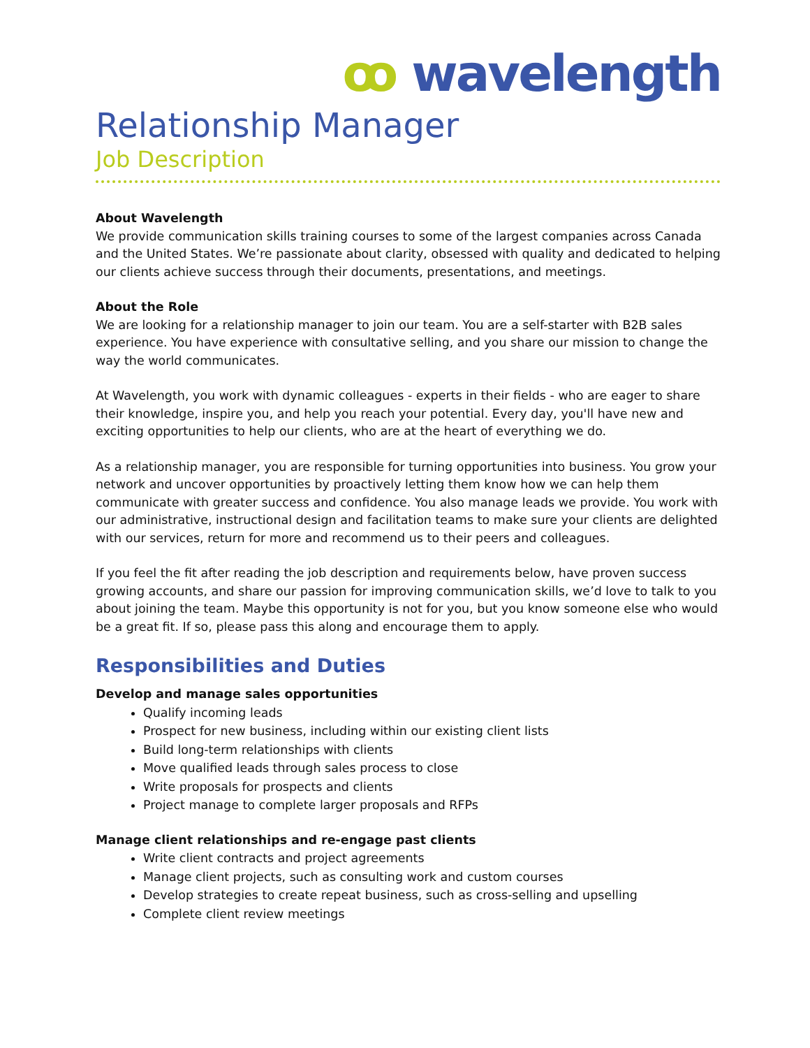ꝏ wavelength
Relationship Manager
Job Description
About Wavelength
We provide communication skills training courses to some of the largest companies across Canada and the United States. We’re passionate about clarity, obsessed with quality and dedicated to helping our clients achieve success through their documents, presentations, and meetings.
About the Role
We are looking for a relationship manager to join our team. You are a self-starter with B2B sales experience. You have experience with consultative selling, and you share our mission to change the way the world communicates.
At Wavelength, you work with dynamic colleagues - experts in their fields - who are eager to share their knowledge, inspire you, and help you reach your potential. Every day, you'll have new and exciting opportunities to help our clients, who are at the heart of everything we do.
As a relationship manager, you are responsible for turning opportunities into business. You grow your network and uncover opportunities by proactively letting them know how we can help them communicate with greater success and confidence. You also manage leads we provide. You work with our administrative, instructional design and facilitation teams to make sure your clients are delighted with our services, return for more and recommend us to their peers and colleagues.
If you feel the fit after reading the job description and requirements below, have proven success growing accounts, and share our passion for improving communication skills, we’d love to talk to you about joining the team. Maybe this opportunity is not for you, but you know someone else who would be a great fit. If so, please pass this along and encourage them to apply.
Responsibilities and Duties
Develop and manage sales opportunities
Qualify incoming leads
Prospect for new business, including within our existing client lists
Build long-term relationships with clients
Move qualified leads through sales process to close
Write proposals for prospects and clients
Project manage to complete larger proposals and RFPs
Manage client relationships and re-engage past clients
Write client contracts and project agreements
Manage client projects, such as consulting work and custom courses
Develop strategies to create repeat business, such as cross-selling and upselling
Complete client review meetings